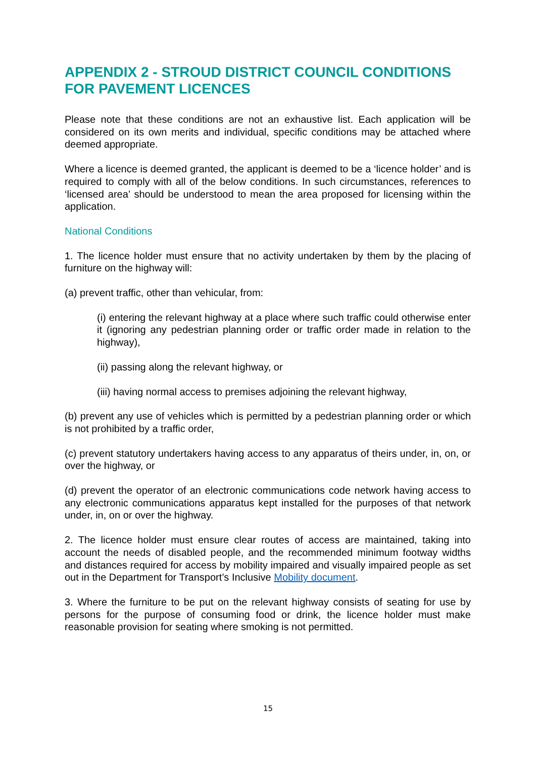APPENDIX 2 - STROUD DISTRICT COUNCIL CONDITIONS FOR PAVEMENT LICENCES
Please note that these conditions are not an exhaustive list. Each application will be considered on its own merits and individual, specific conditions may be attached where deemed appropriate.
Where a licence is deemed granted, the applicant is deemed to be a ‘licence holder’ and is required to comply with all of the below conditions. In such circumstances, references to ‘licensed area’ should be understood to mean the area proposed for licensing within the application.
National Conditions
1. The licence holder must ensure that no activity undertaken by them by the placing of furniture on the highway will:
(a) prevent traffic, other than vehicular, from:
(i) entering the relevant highway at a place where such traffic could otherwise enter it (ignoring any pedestrian planning order or traffic order made in relation to the highway),
(ii) passing along the relevant highway, or
(iii) having normal access to premises adjoining the relevant highway,
(b) prevent any use of vehicles which is permitted by a pedestrian planning order or which is not prohibited by a traffic order,
(c) prevent statutory undertakers having access to any apparatus of theirs under, in, on, or over the highway, or
(d) prevent the operator of an electronic communications code network having access to any electronic communications apparatus kept installed for the purposes of that network under, in, on or over the highway.
2. The licence holder must ensure clear routes of access are maintained, taking into account the needs of disabled people, and the recommended minimum footway widths and distances required for access by mobility impaired and visually impaired people as set out in the Department for Transport’s Inclusive Mobility document.
3. Where the furniture to be put on the relevant highway consists of seating for use by persons for the purpose of consuming food or drink, the licence holder must make reasonable provision for seating where smoking is not permitted.
15